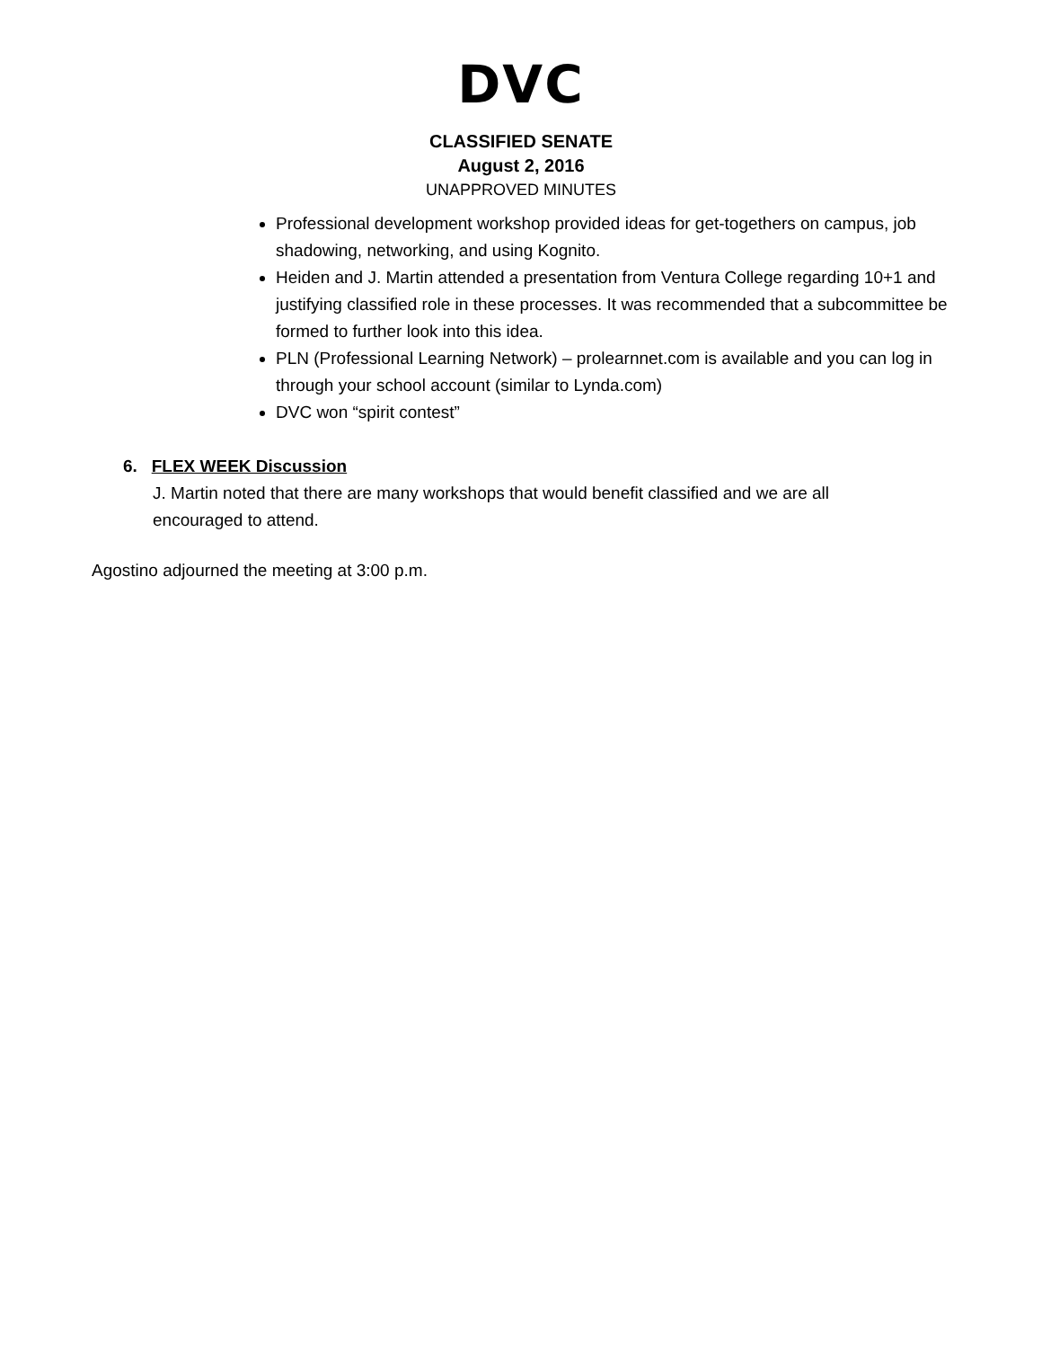DVC
CLASSIFIED SENATE
August 2, 2016
UNAPPROVED MINUTES
Professional development workshop provided ideas for get-togethers on campus, job shadowing, networking, and using Kognito.
Heiden and J. Martin attended a presentation from Ventura College regarding 10+1 and justifying classified role in these processes. It was recommended that a subcommittee be formed to further look into this idea.
PLN (Professional Learning Network) – prolearnnet.com is available and you can log in through your school account (similar to Lynda.com)
DVC won “spirit contest”
6. FLEX WEEK Discussion
J. Martin noted that there are many workshops that would benefit classified and we are all encouraged to attend.
Agostino adjourned the meeting at 3:00 p.m.